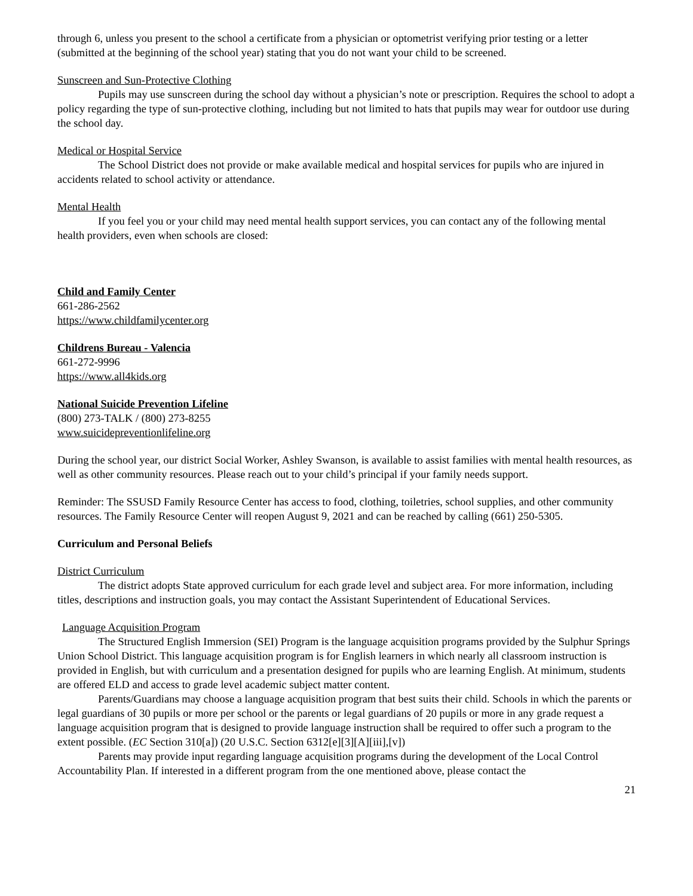through 6, unless you present to the school a certificate from a physician or optometrist verifying prior testing or a letter (submitted at the beginning of the school year) stating that you do not want your child to be screened.
Sunscreen and Sun-Protective Clothing
Pupils may use sunscreen during the school day without a physician’s note or prescription. Requires the school to adopt a policy regarding the type of sun-protective clothing, including but not limited to hats that pupils may wear for outdoor use during the school day.
Medical or Hospital Service
The School District does not provide or make available medical and hospital services for pupils who are injured in accidents related to school activity or attendance.
Mental Health
If you feel you or your child may need mental health support services, you can contact any of the following mental health providers, even when schools are closed:
Child and Family Center
661-286-2562
https://www.childfamilycenter.org
Childrens Bureau - Valencia
661-272-9996
https://www.all4kids.org
National Suicide Prevention Lifeline
(800) 273-TALK / (800) 273-8255
www.suicidepreventionlifeline.org
During the school year, our district Social Worker, Ashley Swanson, is available to assist families with mental health resources, as well as other community resources. Please reach out to your child’s principal if your family needs support.
Reminder: The SSUSD Family Resource Center has access to food, clothing, toiletries, school supplies, and other community resources. The Family Resource Center will reopen August 9, 2021 and can be reached by calling (661) 250-5305.
Curriculum and Personal Beliefs
District Curriculum
The district adopts State approved curriculum for each grade level and subject area. For more information, including titles, descriptions and instruction goals, you may contact the Assistant Superintendent of Educational Services.
Language Acquisition Program
The Structured English Immersion (SEI) Program is the language acquisition programs provided by the Sulphur Springs Union School District. This language acquisition program is for English learners in which nearly all classroom instruction is provided in English, but with curriculum and a presentation designed for pupils who are learning English. At minimum, students are offered ELD and access to grade level academic subject matter content.
Parents/Guardians may choose a language acquisition program that best suits their child. Schools in which the parents or legal guardians of 30 pupils or more per school or the parents or legal guardians of 20 pupils or more in any grade request a language acquisition program that is designed to provide language instruction shall be required to offer such a program to the extent possible. (EC Section 310[a]) (20 U.S.C. Section 6312[e][3][A][iii],[v])
Parents may provide input regarding language acquisition programs during the development of the Local Control Accountability Plan. If interested in a different program from the one mentioned above, please contact the
21